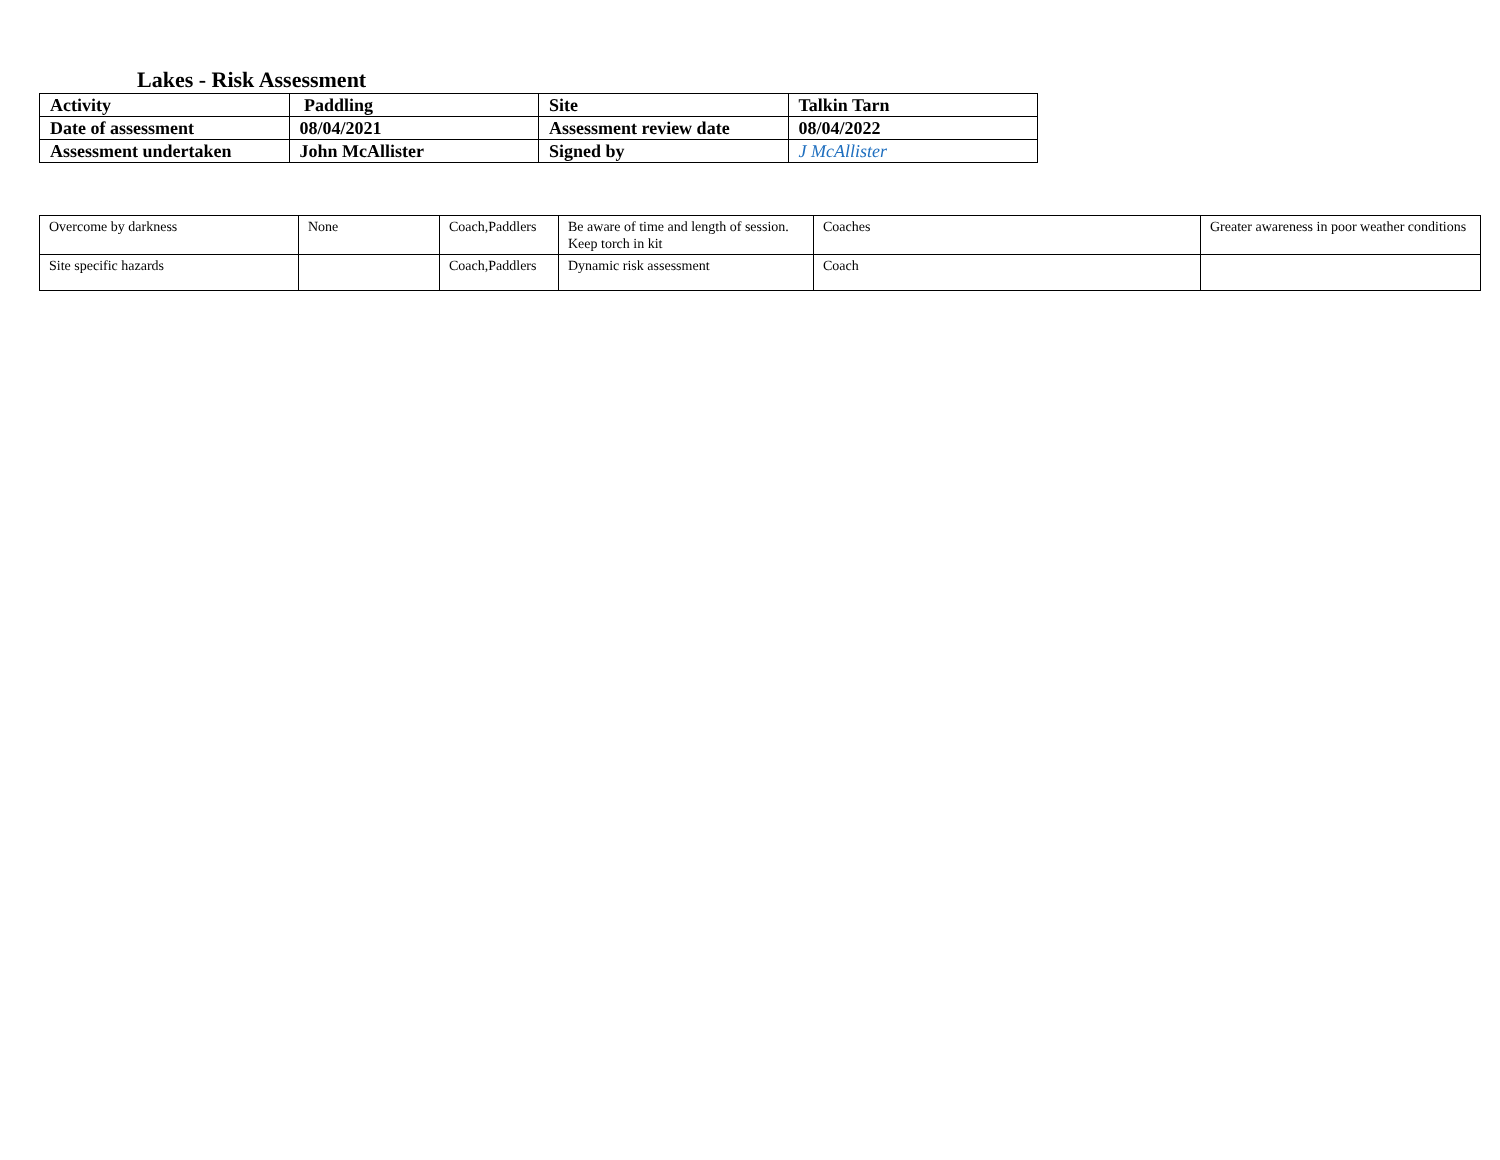Lakes - Risk Assessment
| Activity | Paddling | Site | Talkin Tarn |
| Date of assessment | 08/04/2021 | Assessment review date | 08/04/2022 |
| Assessment undertaken | John McAllister | Signed by | J McAllister |
| Overcome by darkness | None | Coach,Paddlers | Be aware of time and length of session. Keep torch in kit | Coaches | Greater awareness in poor weather conditions |
| Site specific hazards | | Coach,Paddlers | Dynamic risk assessment | Coach | |